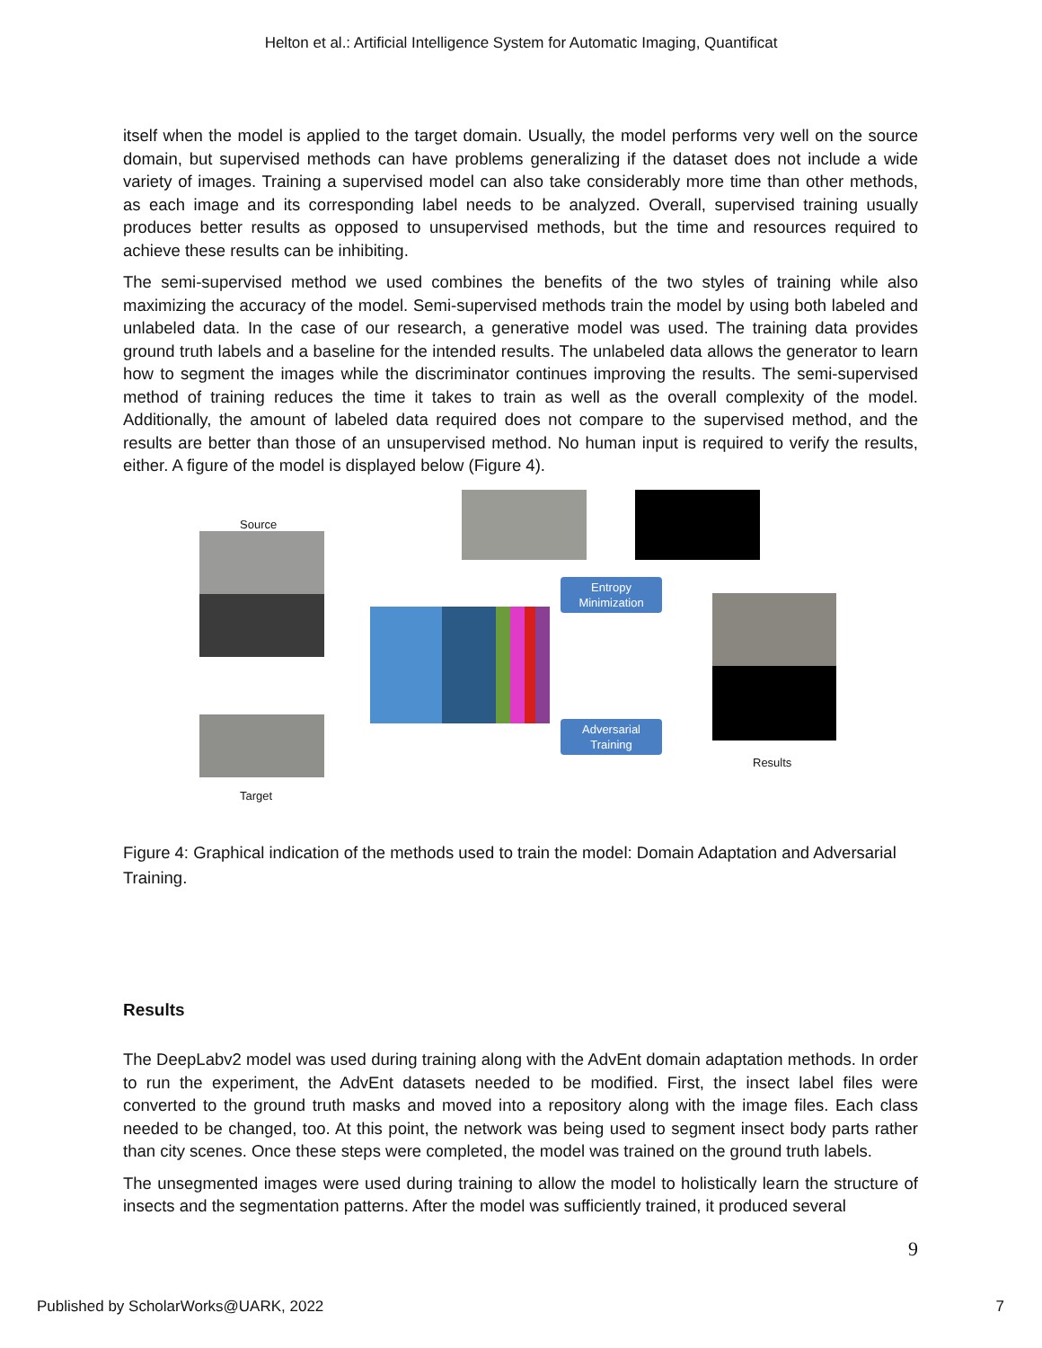Helton et al.: Artificial Intelligence System for Automatic Imaging, Quantificat
itself when the model is applied to the target domain. Usually, the model performs very well on the source domain, but supervised methods can have problems generalizing if the dataset does not include a wide variety of images. Training a supervised model can also take considerably more time than other methods, as each image and its corresponding label needs to be analyzed. Overall, supervised training usually produces better results as opposed to unsupervised methods, but the time and resources required to achieve these results can be inhibiting.
The semi-supervised method we used combines the benefits of the two styles of training while also maximizing the accuracy of the model. Semi-supervised methods train the model by using both labeled and unlabeled data. In the case of our research, a generative model was used. The training data provides ground truth labels and a baseline for the intended results. The unlabeled data allows the generator to learn how to segment the images while the discriminator continues improving the results. The semi-supervised method of training reduces the time it takes to train as well as the overall complexity of the model. Additionally, the amount of labeled data required does not compare to the supervised method, and the results are better than those of an unsupervised method. No human input is required to verify the results, either. A figure of the model is displayed below (Figure 4).
Source
Target
Entropy
Minimization
Adversarial
Training
Results
Figure 4: Graphical indication of the methods used to train the model: Domain Adaptation and Adversarial Training.
Results
The DeepLabv2 model was used during training along with the AdvEnt domain adaptation methods. In order to run the experiment, the AdvEnt datasets needed to be modified. First, the insect label files were converted to the ground truth masks and moved into a repository along with the image files. Each class needed to be changed, too. At this point, the network was being used to segment insect body parts rather than city scenes. Once these steps were completed, the model was trained on the ground truth labels.
The unsegmented images were used during training to allow the model to holistically learn the structure of insects and the segmentation patterns. After the model was sufficiently trained, it produced several
9
Published by ScholarWorks@UARK, 2022 7